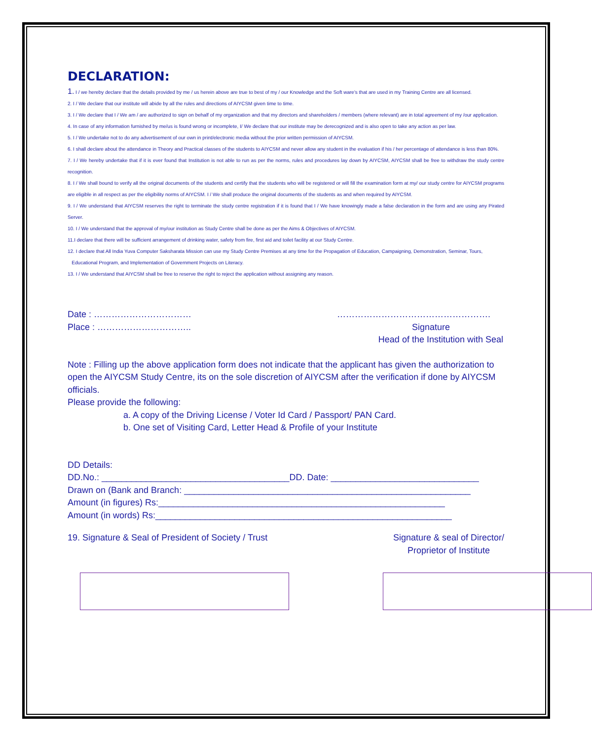DECLARATION:
1. I / we hereby declare that the details provided by me / us herein above are true to best of my / our Knowledge and the Soft ware's that are used in my Training Centre are all licensed.
2. I / We declare that our institute will abide by all the rules and directions of AIYCSM given time to time.
3. I / We declare that I / We am / are authorized to sign on behalf of my organization and that my directors and shareholders / members (where relevant) are in total agreement of my /our application.
4. In case of any information furnished by me/us is found wrong or incomplete, I/ We declare that our institute may be derecognized and is also open to take any action as per law.
5. I / We undertake not to do any advertisement of our own in print/electronic media without the prior written permission of AIYCSM.
6. I shall declare about the attendance in Theory and Practical classes of the students to AIYCSM and never allow any student in the evaluation if his / her percentage of attendance is less than 80%.
7. I / We hereby undertake that if it is ever found that Institution is not able to run as per the norms, rules and procedures lay down by AIYCSM, AIYCSM shall be free to withdraw the study centre recognition.
8. I / We shall bound to verify all the original documents of the students and certify that the students who will be registered or will fill the examination form at my/ our study centre for AIYCSM programs are eligible in all respect as per the eligibility norms of AIYCSM. I / We shall produce the original documents of the students as and when required by AIYCSM.
9. I / We understand that AIYCSM reserves the right to terminate the study centre registration if it is found that I / We have knowingly made a false declaration in the form and are using any Pirated Server.
10. I / We understand that the approval of my/our institution as Study Centre shall be done as per the Aims & Objectives of AIYCSM.
11.I declare that there will be sufficient arrangement of drinking water, safety from fire, first aid and toilet facility at our Study Centre.
12. I declare that All India Yuva Computer Saksharata Mission can use my Study Centre Premises at any time for the Propagation of Education, Campaigning, Demonstration, Seminar, Tours,
Educational Program, and Implementation of Government Projects on Literacy.
13. I / We understand that AIYCSM shall be free to reserve the right to reject the application without assigning any reason.
Date : …………………………… …………………………………………….
Place : ………………………….. Signature
Head of the Institution with Seal
Note : Filling up the above application form does not indicate that the applicant has given the authorization to open the AIYCSM Study Centre, its on the sole discretion of AIYCSM after the verification if done by AIYCSM officials.
Please provide the following:
a. A copy of the Driving License / Voter Id Card / Passport/ PAN Card.
b. One set of Visiting Card, Letter Head & Profile of your Institute
DD Details:
DD.No.: ______________________________________DD. Date: ______________________________
Drawn on (Bank and Branch: __________________________________________________________
Amount (in figures) Rs:__________________________________________________________
Amount (in words) Rs:____________________________________________________________
19. Signature & Seal of President of Society / Trust Signature & seal of Director/
Proprietor of Institute